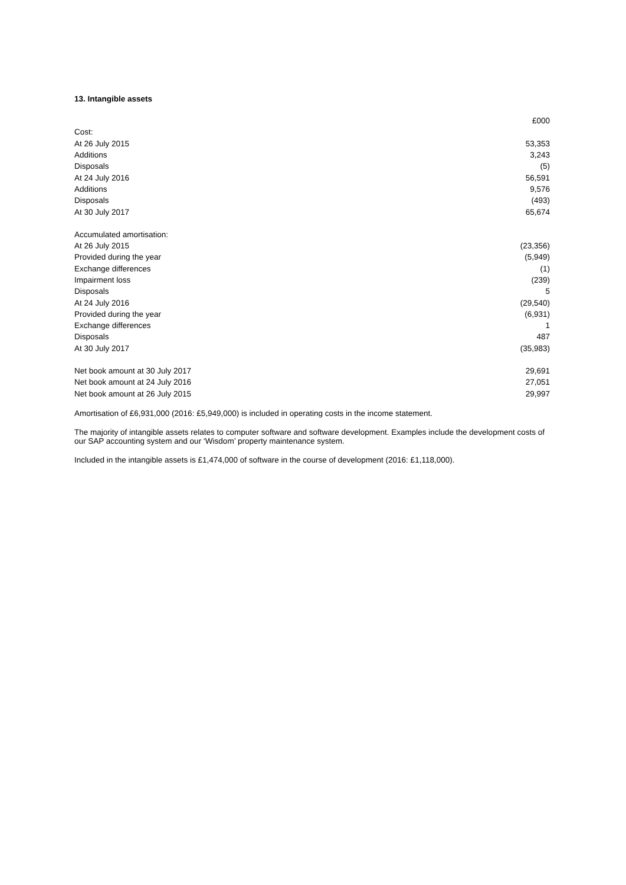13. Intangible assets
| | £000 |
| --- | --- |
| Cost: | |
| At 26 July 2015 | 53,353 |
| Additions | 3,243 |
| Disposals | (5) |
| At 24 July 2016 | 56,591 |
| Additions | 9,576 |
| Disposals | (493) |
| At 30 July 2017 | 65,674 |
| Accumulated amortisation: | |
| At 26 July 2015 | (23,356) |
| Provided during the year | (5,949) |
| Exchange differences | (1) |
| Impairment loss | (239) |
| Disposals | 5 |
| At 24 July 2016 | (29,540) |
| Provided during the year | (6,931) |
| Exchange differences | 1 |
| Disposals | 487 |
| At 30 July 2017 | (35,983) |
| Net book amount at 30 July 2017 | 29,691 |
| Net book amount at 24 July 2016 | 27,051 |
| Net book amount at 26 July 2015 | 29,997 |
Amortisation of £6,931,000 (2016: £5,949,000) is included in operating costs in the income statement.
The majority of intangible assets relates to computer software and software development. Examples include the development costs of our SAP accounting system and our ‘Wisdom’ property maintenance system.
Included in the intangible assets is £1,474,000 of software in the course of development (2016: £1,118,000).